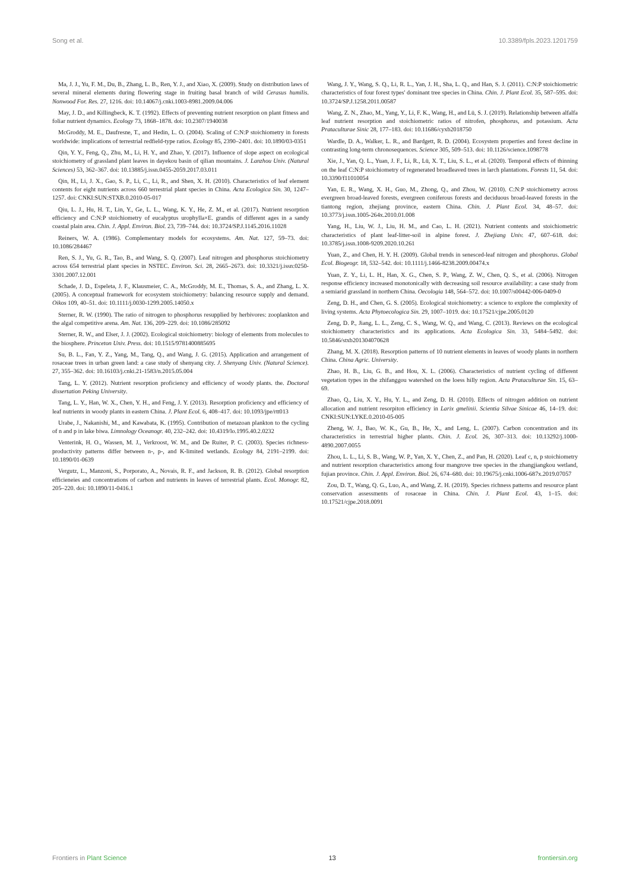Song et al. 10.3389/fpls.2023.1201759
Ma, J. J., Yu, F. M., Du, B., Zhang, L. B., Ren, Y. J., and Xiao, X. (2009). Study on distribution laws of several mineral elements during flowering stage in fruiting basal branch of wild Cerasus humilis. Nonwood For. Res. 27, 1216. doi: 10.14067/j.cnki.1003-8981.2009.04.006
May, J. D., and Killingbeck, K. T. (1992). Effects of preventing nutrient resorption on plant fitness and foliar nutrient dynamics. Ecology 73, 1868–1878. doi: 10.2307/1940038
McGroddy, M. E., Daufresne, T., and Hedin, L. O. (2004). Scaling of C:N:P stoichiometry in forests worldwide: implications of terrestrial redfield-type ratios. Ecology 85, 2390–2401. doi: 10.1890/03-0351
Qin, Y. Y., Feng, Q., Zhu, M., Li, H. Y., and Zhao, Y. (2017). Influence of slope aspect on ecological stoichiometry of grassland plant leaves in dayekou basin of qilian mountains. J. Lanzhou Univ. (Natural Sciences) 53, 362–367. doi: 10.13885/j.issn.0455-2059.2017.03.011
Qin, H., Li, J. X., Gao, S. P., Li, C., Li, R., and Shen, X. H. (2010). Characteristics of leaf element contents for eight nutrients across 660 terrestrial plant species in China. Acta Ecologica Sin. 30, 1247–1257. doi: CNKI:SUN:STXB.0.2010-05-017
Qiu, L. J., Hu, H. T., Lin, Y., Ge, L. L., Wang, K. Y., He, Z. M., et al. (2017). Nutrient resorption efficiency and C:N:P stoichiometry of eucalyptus urophylla×E. grandis of different ages in a sandy coastal plain area. Chin. J. Appl. Environ. Biol. 23, 739–744. doi: 10.3724/SP.J.1145.2016.11028
Reiners, W. A. (1986). Complementary models for ecosystems. Am. Nat. 127, 59–73. doi: 10.1086/284467
Ren, S. J., Yu, G. R., Tao, B., and Wang, S. Q. (2007). Leaf nitrogen and phosphorus stoichiometry across 654 terrestrial plant species in NSTEC. Environ. Sci. 28, 2665–2673. doi: 10.3321/j.issn:0250-3301.2007.12.001
Schade, J. D., Espeleta, J. F., Klausmeier, C. A., McGroddy, M. E., Thomas, S. A., and Zhang, L. X. (2005). A conceptual framework for ecosystem stoichiometry: balancing resource supply and demand. Oikos 109, 40–51. doi: 10.1111/j.0030-1299.2005.14050.x
Sterner, R. W. (1990). The ratio of nitrogen to phosphorus resupplied by herbivores: zooplankton and the algal competitive arena. Am. Nat. 136, 209–229. doi: 10.1086/285092
Sterner, R. W., and Elser, J. J. (2002). Ecological stoichiometry: biology of elements from molecules to the biosphere. Princeton Univ. Press. doi: 10.1515/9781400885695
Su, B. L., Fan, Y. Z., Yang, M., Tang, Q., and Wang, J. G. (2015). Application and arrangement of rosaceae trees in urban green land: a case study of shenyang city. J. Shenyang Univ. (Natural Science). 27, 355–362. doi: 10.16103/j.cnki.21-1583/n.2015.05.004
Tang, L. Y. (2012). Nutrient resorption proficiency and efficiency of woody plants. the. Doctoral dissertation Peking University.
Tang, L. Y., Han, W. X., Chen, Y. H., and Feng, J. Y. (2013). Resorption proficiency and efficiency of leaf nutrients in woody plants in eastern China. J. Plant Ecol. 6, 408–417. doi: 10.1093/jpe/rtt013
Urabe, J., Nakanishi, M., and Kawabata, K. (1995). Contribution of metazoan plankton to the cycling of n and p in lake biwa. Limnology Oceanogr. 40, 232–242. doi: 10.4319/lo.1995.40.2.0232
Venterink, H. O., Wassen, M. J., Verkroost, W. M., and De Ruiter, P. C. (2003). Species richness-productivity patterns differ between n-, p-, and K-limited wetlands. Ecology 84, 2191–2199. doi: 10.1890/01-0639
Vergutz, L., Manzoni, S., Porporato, A., Novais, R. F., and Jackson, R. B. (2012). Global resorption efficieneies and concentrations of carbon and nutrients in leaves of terrestrial plants. Ecol. Monogr. 82, 205–220. doi: 10.1890/11-0416.1
Wang, J. Y., Wang, S. Q., Li, R. L., Yan, J. H., Sha, L. Q., and Han, S. J. (2011). C:N:P stoichiometric characteristics of four forest types' dominant tree species in China. Chin. J. Plant Ecol. 35, 587–595. doi: 10.3724/SP.J.1258.2011.00587
Wang, Z. N., Zhao, M., Yang, Y., Li, F. K., Wang, H., and Lü, S. J. (2019). Relationship between alfalfa leaf nutrient resorption and stoichiometric ratios of nitrofen, phosphorus, and potassium. Acta Prataculturae Sinic 28, 177–183. doi: 10.11686/cyxb2018750
Wardle, D. A., Walker, L. R., and Bardgett, R. D. (2004). Ecosystem properties and forest decline in contrasting long-term chronosequences. Science 305, 509–513. doi: 10.1126/science.1098778
Xie, J., Yan, Q. L., Yuan, J. F., Li, R., Lü, X. T., Liu, S. L., et al. (2020). Temporal effects of thinning on the leaf C:N:P stoichiometry of regenerated broadleaved trees in larch plantations. Forests 11, 54. doi: 10.3390/f11010054
Yan, E. R., Wang, X. H., Guo, M., Zhong, Q., and Zhou, W. (2010). C:N:P stoichiometry across evergreen broad-leaved forests, evergreen coniferous forests and deciduous broad-leaved forests in the tiantong region, zhejiang province, eastern China. Chin. J. Plant Ecol. 34, 48–57. doi: 10.3773/j.issn.1005-264x.2010.01.008
Yang, H., Liu, W. J., Liu, H. M., and Cao, L. H. (2021). Nutrient contents and stoichiometric characteristics of plant leaf-litter-soil in alpine forest. J. Zhejiang Univ. 47, 607–618. doi: 10.3785/j.issn.1008-9209.2020.10.261
Yuan, Z., and Chen, H. Y. H. (2009). Global trends in senesced-leaf nitrogen and phosphorus. Global Ecol. Biogeogr. 18, 532–542. doi: 10.1111/j.1466-8238.2009.00474.x
Yuan, Z. Y., Li, L. H., Han, X. G., Chen, S. P., Wang, Z. W., Chen, Q. S., et al. (2006). Nitrogen response efficiency increased monotonically with decreasing soil resource availability: a case study from a semiarid grassland in northern China. Oecologia 148, 564–572. doi: 10.1007/s00442-006-0409-0
Zeng, D. H., and Chen, G. S. (2005). Ecological stoichiometry: a science to explore the complexity of living systems. Acta Phytoecologica Sin. 29, 1007–1019. doi: 10.17521/cjpe.2005.0120
Zeng, D. P., Jiang, L. L., Zeng, C. S., Wang, W. Q., and Wang, C. (2013). Reviews on the ecological stoichiometry characteristics and its applications. Acta Ecologica Sin. 33, 5484–5492. doi: 10.5846/stxb201304070628
Zhang, M. X. (2018). Resorption patterns of 10 nutrient elements in leaves of woody plants in northern China. China Agric. University.
Zhao, H. B., Liu, G. B., and Hou, X. L. (2006). Characteristics of nutrient cycling of different vegetation types in the zhifanggou watershed on the loess hilly region. Acta Prataculturae Sin. 15, 63–69.
Zhao, Q., Liu, X. Y., Hu, Y. L., and Zeng, D. H. (2010). Effects of nitrogen addition on nutrient allocation and nutrient resorpiton efficiency in Larix gmelinii. Scientia Silvae Sinicae 46, 14–19. doi: CNKI:SUN:LYKE.0.2010-05-005
Zheng, W. J., Bao, W. K., Gu, B., He, X., and Leng, L. (2007). Carbon concentration and its characteristics in terrestrial higher plants. Chin. J. Ecol. 26, 307–313. doi: 10.13292/j.1000-4890.2007.0055
Zhou, L. L., Li, S. B., Wang, W. P., Yan, X. Y., Chen, Z., and Pan, H. (2020). Leaf c, n, p stoichiometry and nutrient resorption characteristics among four mangrove tree species in the zhangjiangkou wetland, fujian province. Chin. J. Appl. Environ. Biol. 26, 674–680. doi: 10.19675/j.cnki.1006-687x.2019.07057
Zou, D. T., Wang, Q. G., Luo, A., and Wang, Z. H. (2019). Species richness patterns and resource plant conservation assessments of rosaceae in China. Chin. J. Plant Ecol. 43, 1–15. doi: 10.17521/cjpe.2018.0091
Frontiers in Plant Science 13 frontiersin.org